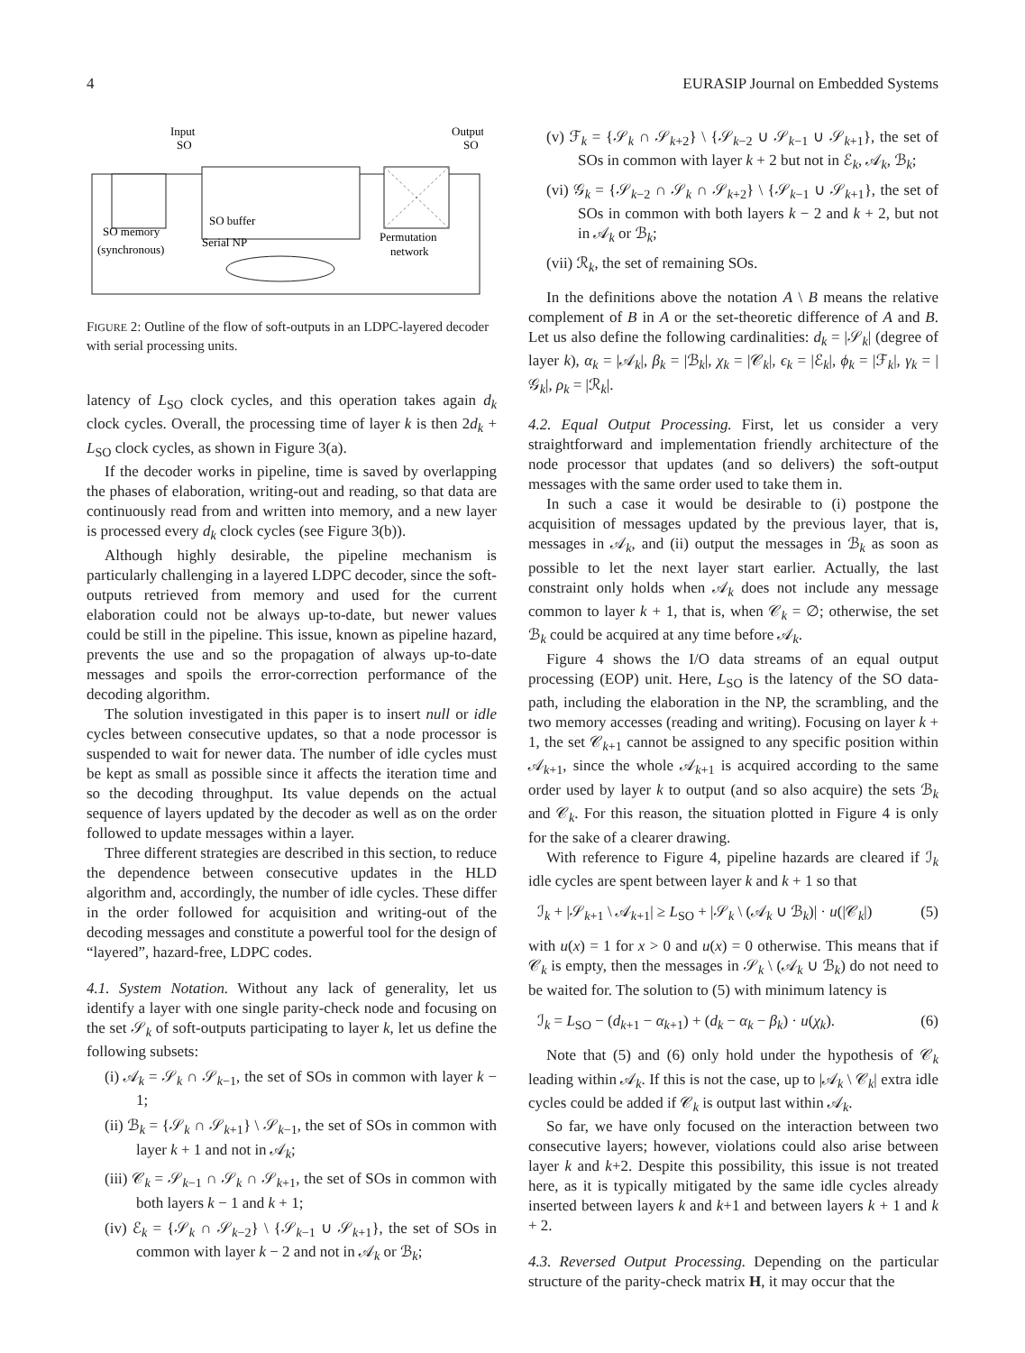4 EURASIP Journal on Embedded Systems
Input
SO
Output
SO
SO buffer
SO memory
(synchronous)
Serial NP
Permutation
network
FIGURE 2: Outline of the flow of soft-outputs in an LDPC-layered decoder with serial processing units.
latency of L<sub>SO</sub> clock cycles, and this operation takes again d<sub>k</sub> clock cycles. Overall, the processing time of layer k is then 2d<sub>k</sub> + L<sub>SO</sub> clock cycles, as shown in Figure 3(a).
If the decoder works in pipeline, time is saved by overlapping the phases of elaboration, writing-out and reading, so that data are continuously read from and written into memory, and a new layer is processed every d<sub>k</sub> clock cycles (see Figure 3(b)).
Although highly desirable, the pipeline mechanism is particularly challenging in a layered LDPC decoder, since the soft-outputs retrieved from memory and used for the current elaboration could not be always up-to-date, but newer values could be still in the pipeline. This issue, known as pipeline hazard, prevents the use and so the propagation of always up-to-date messages and spoils the error-correction performance of the decoding algorithm.
The solution investigated in this paper is to insert null or idle cycles between consecutive updates, so that a node processor is suspended to wait for newer data. The number of idle cycles must be kept as small as possible since it affects the iteration time and so the decoding throughput. Its value depends on the actual sequence of layers updated by the decoder as well as on the order followed to update messages within a layer.
Three different strategies are described in this section, to reduce the dependence between consecutive updates in the HLD algorithm and, accordingly, the number of idle cycles. These differ in the order followed for acquisition and writing-out of the decoding messages and constitute a powerful tool for the design of “layered”, hazard-free, LDPC codes.
4.1. System Notation. Without any lack of generality, let us identify a layer with one single parity-check node and focusing on the set 𝒮<sub>k</sub> of soft-outputs participating to layer k, let us define the following subsets:
(i) 𝒜<sub>k</sub> = 𝒮<sub>k</sub> ∩ 𝒮<sub>k−1</sub>, the set of SOs in common with layer k − 1;
(ii) ℬ<sub>k</sub> = {𝒮<sub>k</sub> ∩ 𝒮<sub>k+1</sub>} \ 𝒮<sub>k−1</sub>, the set of SOs in common with layer k + 1 and not in 𝒜<sub>k</sub>;
(iii) 𝒞<sub>k</sub> = 𝒮<sub>k−1</sub> ∩ 𝒮<sub>k</sub> ∩ 𝒮<sub>k+1</sub>, the set of SOs in common with both layers k − 1 and k + 1;
(iv) ℰ<sub>k</sub> = {𝒮<sub>k</sub> ∩ 𝒮<sub>k−2</sub>} \ {𝒮<sub>k−1</sub> ∪ 𝒮<sub>k+1</sub>}, the set of SOs in common with layer k − 2 and not in 𝒜<sub>k</sub> or ℬ<sub>k</sub>;
(v) ℱ<sub>k</sub> = {𝒮<sub>k</sub> ∩ 𝒮<sub>k+2</sub>} \ {𝒮<sub>k−2</sub> ∪ 𝒮<sub>k−1</sub> ∪ 𝒮<sub>k+1</sub>}, the set of SOs in common with layer k + 2 but not in ℰ<sub>k</sub>, 𝒜<sub>k</sub>, ℬ<sub>k</sub>;
(vi) 𝒢<sub>k</sub> = {𝒮<sub>k−2</sub> ∩ 𝒮<sub>k</sub> ∩ 𝒮<sub>k+2</sub>} \ {𝒮<sub>k−1</sub> ∪ 𝒮<sub>k+1</sub>}, the set of SOs in common with both layers k − 2 and k + 2, but not in 𝒜<sub>k</sub> or ℬ<sub>k</sub>;
(vii) ℛ<sub>k</sub>, the set of remaining SOs.
In the definitions above the notation A \ B means the relative complement of B in A or the set-theoretic difference of A and B. Let us also define the following cardinalities: d<sub>k</sub> = |𝒮<sub>k</sub>| (degree of layer k), α<sub>k</sub> = |𝒜<sub>k</sub>|, β<sub>k</sub> = |ℬ<sub>k</sub>|, χ<sub>k</sub> = |𝒞<sub>k</sub>|, ϵ<sub>k</sub> = |ℰ<sub>k</sub>|, ϕ<sub>k</sub> = |ℱ<sub>k</sub>|, γ<sub>k</sub> = |𝒢<sub>k</sub>|, ρ<sub>k</sub> = |ℛ<sub>k</sub>|.
4.2. Equal Output Processing. First, let us consider a very straightforward and implementation friendly architecture of the node processor that updates (and so delivers) the soft-output messages with the same order used to take them in.
In such a case it would be desirable to (i) postpone the acquisition of messages updated by the previous layer, that is, messages in 𝒜<sub>k</sub>, and (ii) output the messages in ℬ<sub>k</sub> as soon as possible to let the next layer start earlier. Actually, the last constraint only holds when 𝒜<sub>k</sub> does not include any message common to layer k + 1, that is, when 𝒞<sub>k</sub> = ∅; otherwise, the set ℬ<sub>k</sub> could be acquired at any time before 𝒜<sub>k</sub>.
Figure 4 shows the I/O data streams of an equal output processing (EOP) unit. Here, L<sub>SO</sub> is the latency of the SO data-path, including the elaboration in the NP, the scrambling, and the two memory accesses (reading and writing). Focusing on layer k + 1, the set 𝒞<sub>k+1</sub> cannot be assigned to any specific position within 𝒜<sub>k+1</sub>, since the whole 𝒜<sub>k+1</sub> is acquired according to the same order used by layer k to output (and so also acquire) the sets ℬ<sub>k</sub> and 𝒞<sub>k</sub>. For this reason, the situation plotted in Figure 4 is only for the sake of a clearer drawing.
With reference to Figure 4, pipeline hazards are cleared if ℐ<sub>k</sub> idle cycles are spent between layer k and k + 1 so that
ℐ<sub>k</sub> + |𝒮<sub>k+1</sub> \ 𝒜<sub>k+1</sub>| ≥ L<sub>SO</sub> + |𝒮<sub>k</sub> \ (𝒜<sub>k</sub> ∪ ℬ<sub>k</sub>)| · u(|𝒞<sub>k</sub>|) (5)
with u(x) = 1 for x > 0 and u(x) = 0 otherwise. This means that if 𝒞<sub>k</sub> is empty, then the messages in 𝒮<sub>k</sub> \ (𝒜<sub>k</sub> ∪ ℬ<sub>k</sub>) do not need to be waited for. The solution to (5) with minimum latency is
ℐ<sub>k</sub> = L<sub>SO</sub> − (d<sub>k+1</sub> − α<sub>k+1</sub>) + (d<sub>k</sub> − α<sub>k</sub> − β<sub>k</sub>) · u(χ<sub>k</sub>). (6)
Note that (5) and (6) only hold under the hypothesis of 𝒞<sub>k</sub> leading within 𝒜<sub>k</sub>. If this is not the case, up to |𝒜<sub>k</sub> \ 𝒞<sub>k</sub>| extra idle cycles could be added if 𝒞<sub>k</sub> is output last within 𝒜<sub>k</sub>.
So far, we have only focused on the interaction between two consecutive layers; however, violations could also arise between layer k and k+2. Despite this possibility, this issue is not treated here, as it is typically mitigated by the same idle cycles already inserted between layers k and k+1 and between layers k + 1 and k + 2.
4.3. Reversed Output Processing. Depending on the particular structure of the parity-check matrix H, it may occur that the